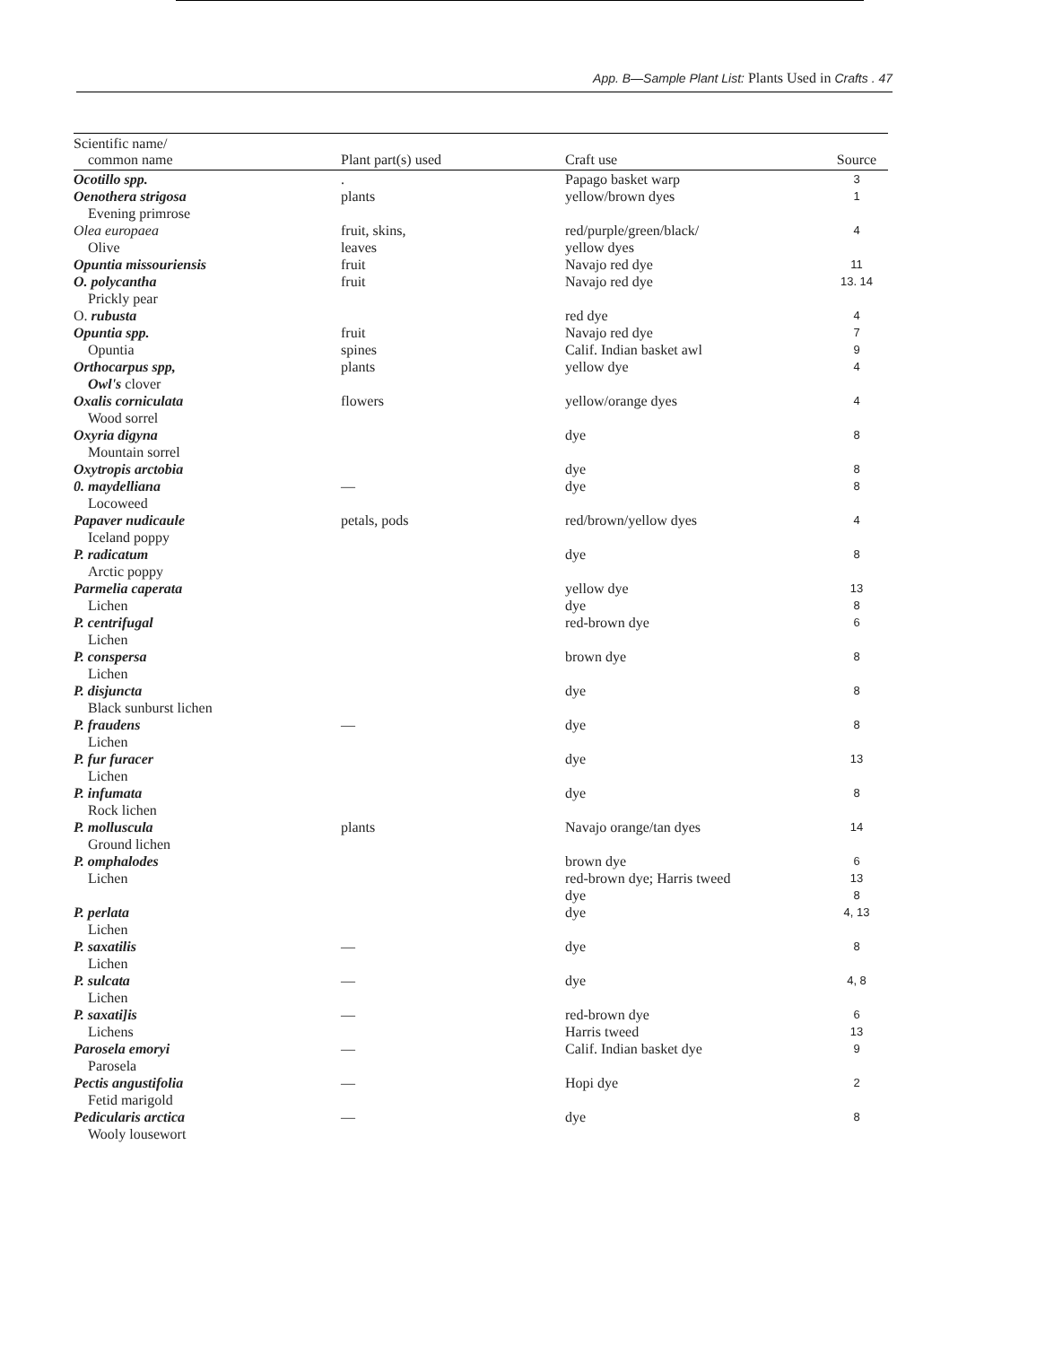App. B—Sample Plant List: Plants Used in Crafts . 47
| Scientific name/ common name | Plant part(s) used | Craft use | Source |
| --- | --- | --- | --- |
| Ocotillo spp. | . | Papago basket warp | 3 |
| Oenothera strigosa Evening primrose | plants | yellow/brown dyes | 1 |
| Olea europaea Olive | fruit, skins, leaves | red/purple/green/black/ yellow dyes | 4 |
| Opuntia missouriensis | fruit | Navajo red dye | 11 |
| O. polycantha Prickly pear | fruit | Navajo red dye | 13. 14 |
| O. rubusta | | red dye | 4 |
| Opuntia spp. Opuntia | fruit spines | Navajo red dye Calif. Indian basket awl | 7 9 |
| Orthocarpus spp, Owl's clover | plants | yellow dye | 4 |
| Oxalis corniculata Wood sorrel | flowers | yellow/orange dyes | 4 |
| Oxyria digyna Mountain sorrel | | dye | 8 |
| Oxytropis arctobia | | dye | 8 |
| 0. maydelliana Locoweed | — | dye | 8 |
| Papaver nudicaule Iceland poppy | petals, pods | red/brown/yellow dyes | 4 |
| P. radicatum Arctic poppy | | dye | 8 |
| Parmelia caperata Lichen | | yellow dye dye | 13 8 |
| P. centrifugal Lichen | | red-brown dye | 6 |
| P. conspersa Lichen | | brown dye | 8 |
| P. disjuncta Black sunburst lichen | | dye | 8 |
| P. fraudens Lichen | — | dye | 8 |
| P. fur furacer Lichen | | dye | 13 |
| P. infumata Rock lichen | | dye | 8 |
| P. molluscula Ground lichen | plants | Navajo orange/tan dyes | 14 |
| P. omphalodes Lichen | | brown dye red-brown dye; Harris tweed dye | 6 13 8 |
| P. perlata Lichen | | dye | 4, 13 |
| P. saxatilis Lichen | — | dye | 8 |
| P. sulcata Lichen | — | dye | 4, 8 |
| P. saxati]is Lichens | — | red-brown dye Harris tweed | 6 13 |
| Parosela emoryi Parosela | — | Calif. Indian basket dye | 9 |
| Pectis angustifolia Fetid marigold | — | Hopi dye | 2 |
| Pedicularis arctica Wooly lousewort | — | dye | 8 |